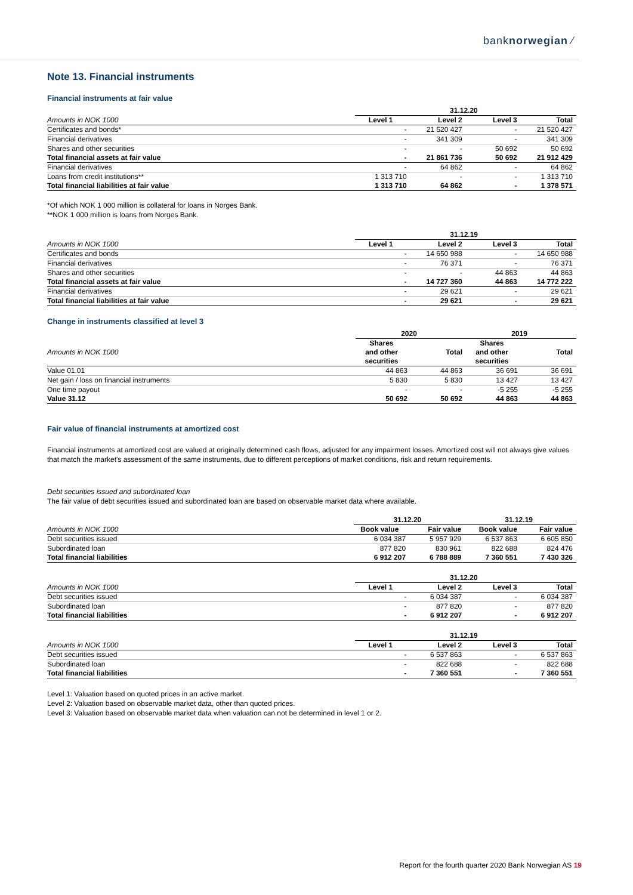banknorwegian ⁄
Note 13. Financial instruments
Financial instruments at fair value
| | 31.12.20 | | | |
| --- | --- | --- | --- | --- |
| Amounts in NOK 1000 | Level 1 | Level 2 | Level 3 | Total |
| Certificates and bonds* | - | 21 520 427 | - | 21 520 427 |
| Financial derivatives | - | 341 309 | - | 341 309 |
| Shares and other securities | - | - | 50 692 | 50 692 |
| Total financial assets at fair value | - | 21 861 736 | 50 692 | 21 912 429 |
| Financial derivatives | - | 64 862 | - | 64 862 |
| Loans from credit institutions** | 1 313 710 | - | - | 1 313 710 |
| Total financial liabilities at fair value | 1 313 710 | 64 862 | - | 1 378 571 |
*Of which NOK 1 000 million is collateral for loans in Norges Bank.
**NOK 1 000 million is loans from Norges Bank.
| | 31.12.19 | | | |
| --- | --- | --- | --- | --- |
| Amounts in NOK 1000 | Level 1 | Level 2 | Level 3 | Total |
| Certificates and bonds | - | 14 650 988 | - | 14 650 988 |
| Financial derivatives | - | 76 371 | - | 76 371 |
| Shares and other securities | - | - | 44 863 | 44 863 |
| Total financial assets at fair value | - | 14 727 360 | 44 863 | 14 772 222 |
| Financial derivatives | - | 29 621 | - | 29 621 |
| Total financial liabilities at fair value | - | 29 621 | - | 29 621 |
Change in instruments classified at level 3
| | 2020 | | 2019 | |
| --- | --- | --- | --- | --- |
| Amounts in NOK 1000 | Shares and other securities | Total | Shares and other securities | Total |
| Value 01.01 | 44 863 | 44 863 | 36 691 | 36 691 |
| Net gain / loss on financial instruments | 5 830 | 5 830 | 13 427 | 13 427 |
| One time payout | - | - | -5 255 | -5 255 |
| Value 31.12 | 50 692 | 50 692 | 44 863 | 44 863 |
Fair value of financial instruments at amortized cost
Financial instruments at amortized cost are valued at originally determined cash flows, adjusted for any impairment losses. Amortized cost will not always give values that match the market's assessment of the same instruments, due to different perceptions of market conditions, risk and return requirements.
Debt securities issued and subordinated loan
The fair value of debt securities issued and subordinated loan are based on observable market data where available.
| | 31.12.20 | | 31.12.19 | |
| --- | --- | --- | --- | --- |
| Amounts in NOK 1000 | Book value | Fair value | Book value | Fair value |
| Debt securities issued | 6 034 387 | 5 957 929 | 6 537 863 | 6 605 850 |
| Subordinated loan | 877 820 | 830 961 | 822 688 | 824 476 |
| Total financial liabilities | 6 912 207 | 6 788 889 | 7 360 551 | 7 430 326 |
| | 31.12.20 | | | |
| --- | --- | --- | --- | --- |
| Amounts in NOK 1000 | Level 1 | Level 2 | Level 3 | Total |
| Debt securities issued | - | 6 034 387 | - | 6 034 387 |
| Subordinated loan | - | 877 820 | - | 877 820 |
| Total financial liabilities | - | 6 912 207 | - | 6 912 207 |
| | 31.12.19 | | | |
| --- | --- | --- | --- | --- |
| Amounts in NOK 1000 | Level 1 | Level 2 | Level 3 | Total |
| Debt securities issued | - | 6 537 863 | - | 6 537 863 |
| Subordinated loan | - | 822 688 | - | 822 688 |
| Total financial liabilities | - | 7 360 551 | - | 7 360 551 |
Level 1: Valuation based on quoted prices in an active market.
Level 2: Valuation based on observable market data, other than quoted prices.
Level 3: Valuation based on observable market data when valuation can not be determined in level 1 or 2.
Report for the fourth quarter 2020 Bank Norwegian AS 19